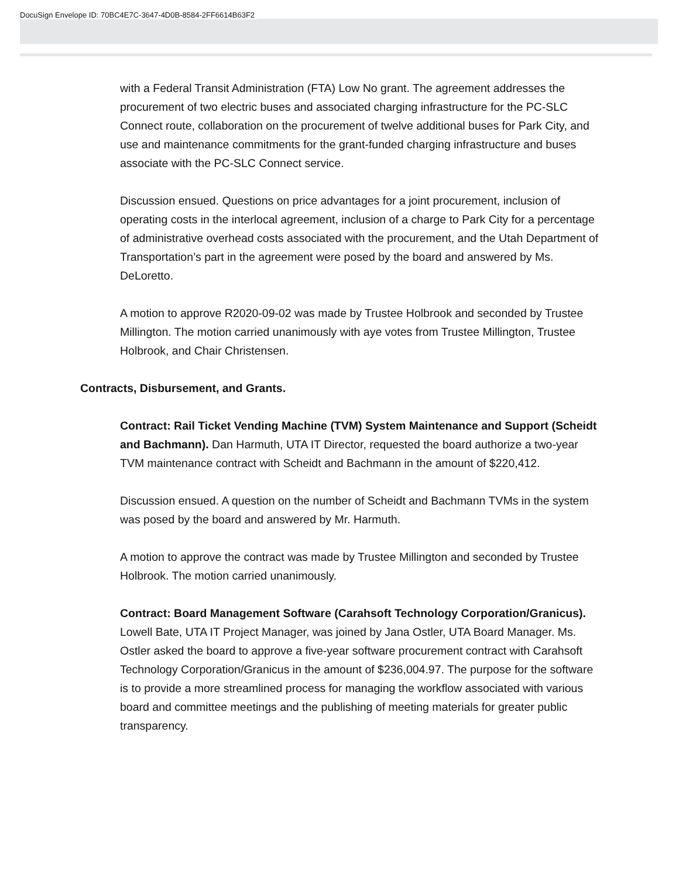DocuSign Envelope ID: 70BC4E7C-3647-4D0B-8584-2FF6614B63F2
with a Federal Transit Administration (FTA) Low No grant. The agreement addresses the procurement of two electric buses and associated charging infrastructure for the PC-SLC Connect route, collaboration on the procurement of twelve additional buses for Park City, and use and maintenance commitments for the grant-funded charging infrastructure and buses associate with the PC-SLC Connect service.
Discussion ensued. Questions on price advantages for a joint procurement, inclusion of operating costs in the interlocal agreement, inclusion of a charge to Park City for a percentage of administrative overhead costs associated with the procurement, and the Utah Department of Transportation’s part in the agreement were posed by the board and answered by Ms. DeLoretto.
A motion to approve R2020-09-02 was made by Trustee Holbrook and seconded by Trustee Millington. The motion carried unanimously with aye votes from Trustee Millington, Trustee Holbrook, and Chair Christensen.
Contracts, Disbursement, and Grants.
Contract: Rail Ticket Vending Machine (TVM) System Maintenance and Support (Scheidt and Bachmann). Dan Harmuth, UTA IT Director, requested the board authorize a two-year TVM maintenance contract with Scheidt and Bachmann in the amount of $220,412.
Discussion ensued. A question on the number of Scheidt and Bachmann TVMs in the system was posed by the board and answered by Mr. Harmuth.
A motion to approve the contract was made by Trustee Millington and seconded by Trustee Holbrook. The motion carried unanimously.
Contract: Board Management Software (Carahsoft Technology Corporation/Granicus). Lowell Bate, UTA IT Project Manager, was joined by Jana Ostler, UTA Board Manager. Ms. Ostler asked the board to approve a five-year software procurement contract with Carahsoft Technology Corporation/Granicus in the amount of $236,004.97. The purpose for the software is to provide a more streamlined process for managing the workflow associated with various board and committee meetings and the publishing of meeting materials for greater public transparency.